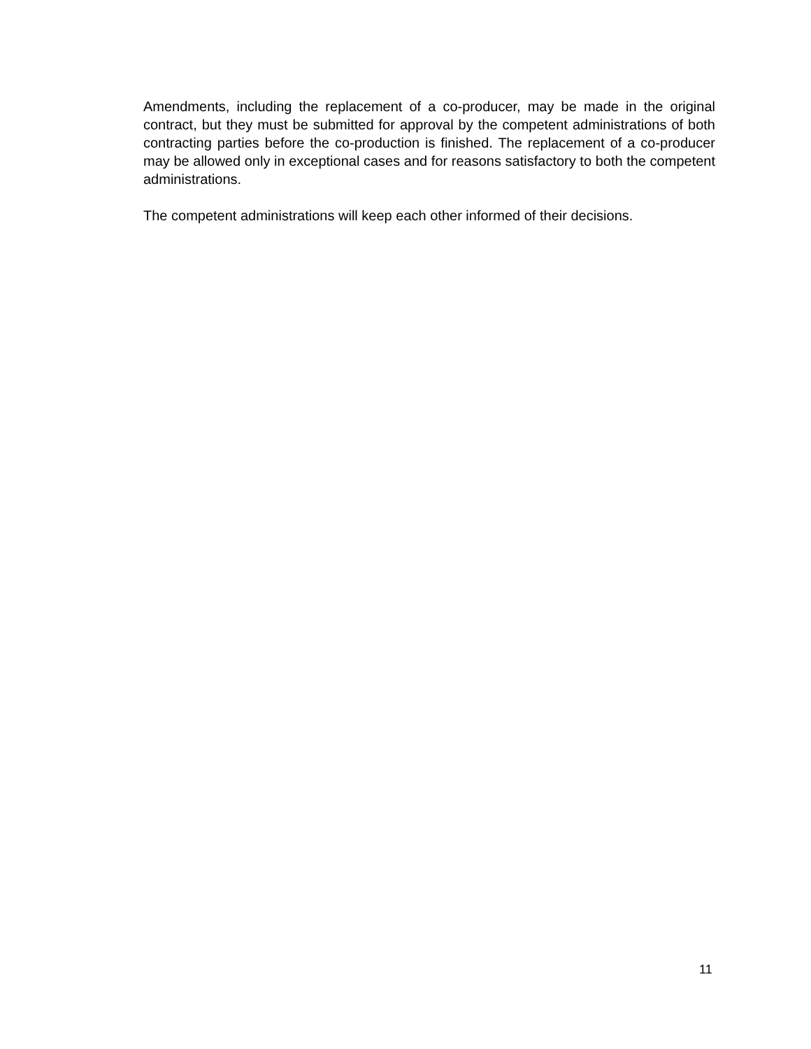Amendments, including the replacement of a co-producer, may be made in the original contract, but they must be submitted for approval by the competent administrations of both contracting parties before the co-production is finished. The replacement of a co-producer may be allowed only in exceptional cases and for reasons satisfactory to both the competent administrations.
The competent administrations will keep each other informed of their decisions.
11